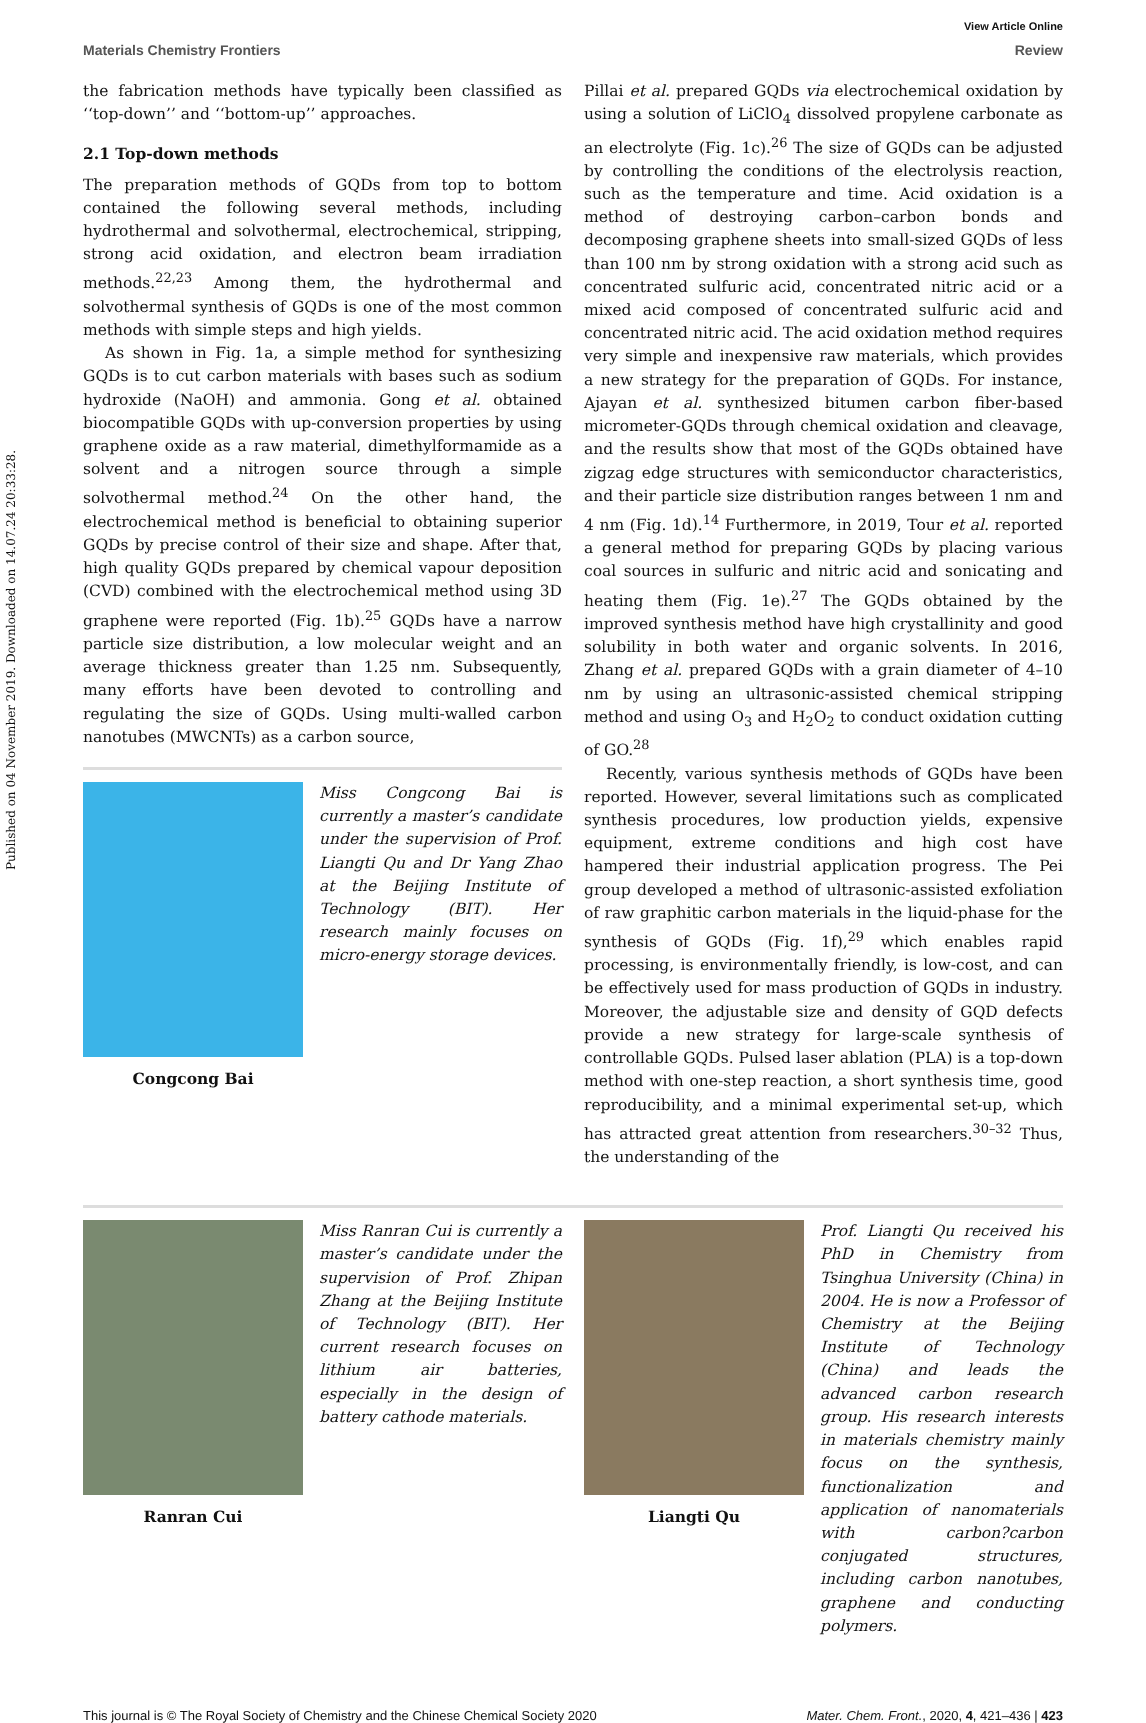Published on 04 November 2019. Downloaded on 14.07.24 20:33:28.
View Article Online
Materials Chemistry Frontiers Review
the fabrication methods have typically been classified as ‘‘top-down’’ and ‘‘bottom-up’’ approaches.
2.1 Top-down methods
The preparation methods of GQDs from top to bottom contained the following several methods, including hydrothermal and solvothermal, electrochemical, stripping, strong acid oxidation, and electron beam irradiation methods.<sup>22,23</sup> Among them, the hydrothermal and solvothermal synthesis of GQDs is one of the most common methods with simple steps and high yields.
As shown in Fig. 1a, a simple method for synthesizing GQDs is to cut carbon materials with bases such as sodium hydroxide (NaOH) and ammonia. Gong et al. obtained biocompatible GQDs with up-conversion properties by using graphene oxide as a raw material, dimethylformamide as a solvent and a nitrogen source through a simple solvothermal method.<sup>24</sup> On the other hand, the electrochemical method is beneficial to obtaining superior GQDs by precise control of their size and shape. After that, high quality GQDs prepared by chemical vapour deposition (CVD) combined with the electrochemical method using 3D graphene were reported (Fig. 1b).<sup>25</sup> GQDs have a narrow particle size distribution, a low molecular weight and an average thickness greater than 1.25 nm. Subsequently, many efforts have been devoted to controlling and regulating the size of GQDs. Using multi-walled carbon nanotubes (MWCNTs) as a carbon source,
Congcong Bai
Miss Congcong Bai is currently a master’s candidate under the supervision of Prof. Liangti Qu and Dr Yang Zhao at the Beijing Institute of Technology (BIT). Her research mainly focuses on micro-energy storage devices.
Pillai et al. prepared GQDs via electrochemical oxidation by using a solution of LiClO<sub>4</sub> dissolved propylene carbonate as an electrolyte (Fig. 1c).<sup>26</sup> The size of GQDs can be adjusted by controlling the conditions of the electrolysis reaction, such as the temperature and time. Acid oxidation is a method of destroying carbon–carbon bonds and decomposing graphene sheets into small-sized GQDs of less than 100 nm by strong oxidation with a strong acid such as concentrated sulfuric acid, concentrated nitric acid or a mixed acid composed of concentrated sulfuric acid and concentrated nitric acid. The acid oxidation method requires very simple and inexpensive raw materials, which provides a new strategy for the preparation of GQDs. For instance, Ajayan et al. synthesized bitumen carbon fiber-based micrometer-GQDs through chemical oxidation and cleavage, and the results show that most of the GQDs obtained have zigzag edge structures with semiconductor characteristics, and their particle size distribution ranges between 1 nm and 4 nm (Fig. 1d).<sup>14</sup> Furthermore, in 2019, Tour et al. reported a general method for preparing GQDs by placing various coal sources in sulfuric and nitric acid and sonicating and heating them (Fig. 1e).<sup>27</sup> The GQDs obtained by the improved synthesis method have high crystallinity and good solubility in both water and organic solvents. In 2016, Zhang et al. prepared GQDs with a grain diameter of 4–10 nm by using an ultrasonic-assisted chemical stripping method and using O<sub>3</sub> and H<sub>2</sub>O<sub>2</sub> to conduct oxidation cutting of GO.<sup>28</sup>
Recently, various synthesis methods of GQDs have been reported. However, several limitations such as complicated synthesis procedures, low production yields, expensive equipment, extreme conditions and high cost have hampered their industrial application progress. The Pei group developed a method of ultrasonic-assisted exfoliation of raw graphitic carbon materials in the liquid-phase for the synthesis of GQDs (Fig. 1f),<sup>29</sup> which enables rapid processing, is environmentally friendly, is low-cost, and can be effectively used for mass production of GQDs in industry. Moreover, the adjustable size and density of GQD defects provide a new strategy for large-scale synthesis of controllable GQDs. Pulsed laser ablation (PLA) is a top-down method with one-step reaction, a short synthesis time, good reproducibility, and a minimal experimental set-up, which has attracted great attention from researchers.<sup>30–32</sup> Thus, the understanding of the
Ranran Cui
Miss Ranran Cui is currently a master’s candidate under the supervision of Prof. Zhipan Zhang at the Beijing Institute of Technology (BIT). Her current research focuses on lithium air batteries, especially in the design of battery cathode materials.
Liangti Qu
Prof. Liangti Qu received his PhD in Chemistry from Tsinghua University (China) in 2004. He is now a Professor of Chemistry at the Beijing Institute of Technology (China) and leads the advanced carbon research group. His research interests in materials chemistry mainly focus on the synthesis, functionalization and application of nanomaterials with carbon?carbon conjugated structures, including carbon nanotubes, graphene and conducting polymers.
This journal is © The Royal Society of Chemistry and the Chinese Chemical Society 2020 Mater. Chem. Front., 2020, 4, 421–436 | 423